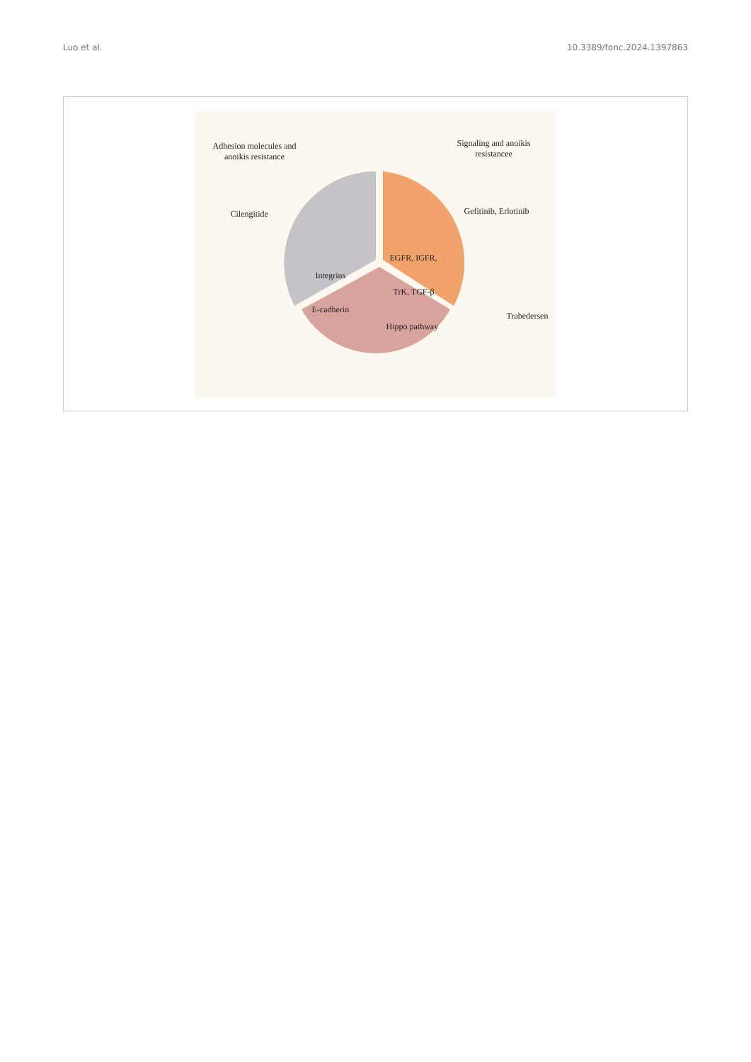Luo et al. 10.3389/fonc.2024.1397863
Adhesion molecules and
anoikis resistance
Signaling and anoikis
resistancee
Cilengitide Gefitinib, Erlotinib
Integrins
EGFR, IGFR,
TrK, TGF-β
Trabedersen
E-cadherin
Hippo pathway